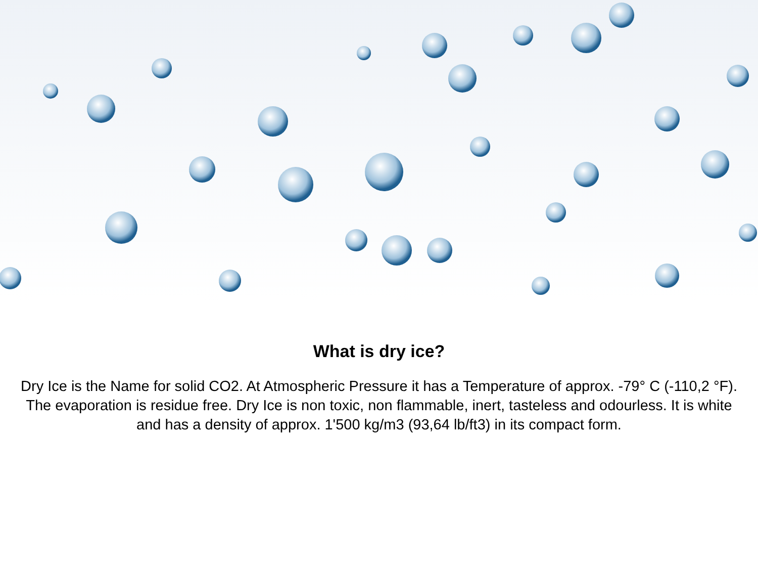What is dry ice?
Dry Ice is the Name for solid CO2. At Atmospheric Pressure it has a Temperature of approx. -79° C (-110,2 °F). The evaporation is residue free. Dry Ice is non toxic, non flammable, inert, tasteless and odourless. It is white and has a density of approx. 1'500 kg/m3 (93,64 lb/ft3) in its compact form.